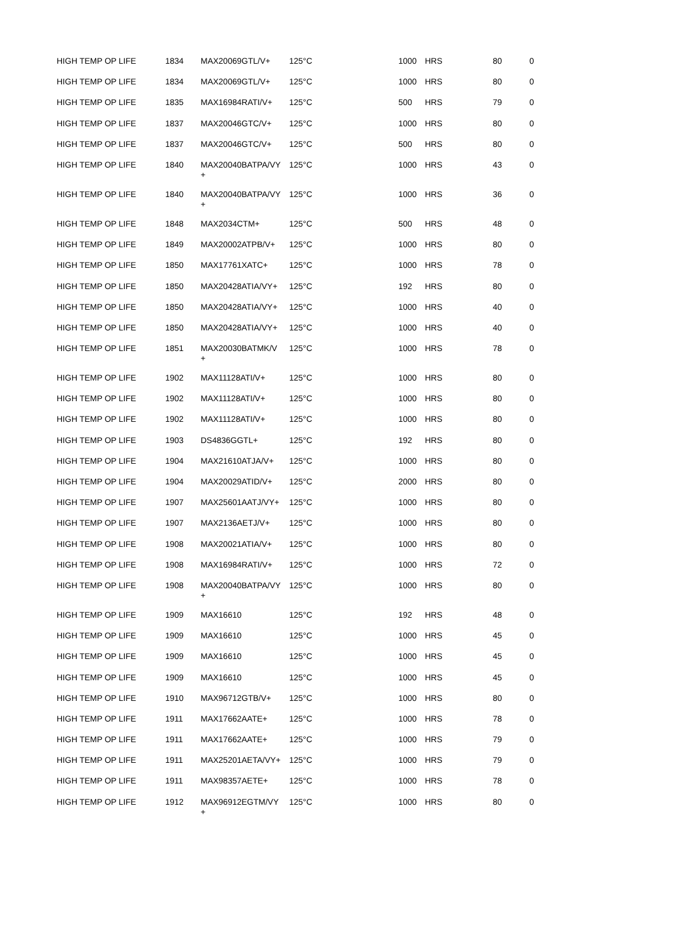| HIGH TEMP OP LIFE | 1834 | MAX20069GTL/V+ | 125°C | 1000 | HRS | 80 | 0 |
| HIGH TEMP OP LIFE | 1834 | MAX20069GTL/V+ | 125°C | 1000 | HRS | 80 | 0 |
| HIGH TEMP OP LIFE | 1835 | MAX16984RATI/V+ | 125°C | 500 | HRS | 79 | 0 |
| HIGH TEMP OP LIFE | 1837 | MAX20046GTC/V+ | 125°C | 1000 | HRS | 80 | 0 |
| HIGH TEMP OP LIFE | 1837 | MAX20046GTC/V+ | 125°C | 500 | HRS | 80 | 0 |
| HIGH TEMP OP LIFE | 1840 | MAX20040BATPA/VY + | 125°C | 1000 | HRS | 43 | 0 |
| HIGH TEMP OP LIFE | 1840 | MAX20040BATPA/VY + | 125°C | 1000 | HRS | 36 | 0 |
| HIGH TEMP OP LIFE | 1848 | MAX2034CTM+ | 125°C | 500 | HRS | 48 | 0 |
| HIGH TEMP OP LIFE | 1849 | MAX20002ATPB/V+ | 125°C | 1000 | HRS | 80 | 0 |
| HIGH TEMP OP LIFE | 1850 | MAX17761XATC+ | 125°C | 1000 | HRS | 78 | 0 |
| HIGH TEMP OP LIFE | 1850 | MAX20428ATIA/VY+ | 125°C | 192 | HRS | 80 | 0 |
| HIGH TEMP OP LIFE | 1850 | MAX20428ATIA/VY+ | 125°C | 1000 | HRS | 40 | 0 |
| HIGH TEMP OP LIFE | 1850 | MAX20428ATIA/VY+ | 125°C | 1000 | HRS | 40 | 0 |
| HIGH TEMP OP LIFE | 1851 | MAX20030BATMK/V + | 125°C | 1000 | HRS | 78 | 0 |
| HIGH TEMP OP LIFE | 1902 | MAX11128ATI/V+ | 125°C | 1000 | HRS | 80 | 0 |
| HIGH TEMP OP LIFE | 1902 | MAX11128ATI/V+ | 125°C | 1000 | HRS | 80 | 0 |
| HIGH TEMP OP LIFE | 1902 | MAX11128ATI/V+ | 125°C | 1000 | HRS | 80 | 0 |
| HIGH TEMP OP LIFE | 1903 | DS4836GGTL+ | 125°C | 192 | HRS | 80 | 0 |
| HIGH TEMP OP LIFE | 1904 | MAX21610ATJA/V+ | 125°C | 1000 | HRS | 80 | 0 |
| HIGH TEMP OP LIFE | 1904 | MAX20029ATID/V+ | 125°C | 2000 | HRS | 80 | 0 |
| HIGH TEMP OP LIFE | 1907 | MAX25601AATJ/VY+ | 125°C | 1000 | HRS | 80 | 0 |
| HIGH TEMP OP LIFE | 1907 | MAX2136AETJ/V+ | 125°C | 1000 | HRS | 80 | 0 |
| HIGH TEMP OP LIFE | 1908 | MAX20021ATIA/V+ | 125°C | 1000 | HRS | 80 | 0 |
| HIGH TEMP OP LIFE | 1908 | MAX16984RATI/V+ | 125°C | 1000 | HRS | 72 | 0 |
| HIGH TEMP OP LIFE | 1908 | MAX20040BATPA/VY + | 125°C | 1000 | HRS | 80 | 0 |
| HIGH TEMP OP LIFE | 1909 | MAX16610 | 125°C | 192 | HRS | 48 | 0 |
| HIGH TEMP OP LIFE | 1909 | MAX16610 | 125°C | 1000 | HRS | 45 | 0 |
| HIGH TEMP OP LIFE | 1909 | MAX16610 | 125°C | 1000 | HRS | 45 | 0 |
| HIGH TEMP OP LIFE | 1909 | MAX16610 | 125°C | 1000 | HRS | 45 | 0 |
| HIGH TEMP OP LIFE | 1910 | MAX96712GTB/V+ | 125°C | 1000 | HRS | 80 | 0 |
| HIGH TEMP OP LIFE | 1911 | MAX17662AATE+ | 125°C | 1000 | HRS | 78 | 0 |
| HIGH TEMP OP LIFE | 1911 | MAX17662AATE+ | 125°C | 1000 | HRS | 79 | 0 |
| HIGH TEMP OP LIFE | 1911 | MAX25201AETA/VY+ | 125°C | 1000 | HRS | 79 | 0 |
| HIGH TEMP OP LIFE | 1911 | MAX98357AETE+ | 125°C | 1000 | HRS | 78 | 0 |
| HIGH TEMP OP LIFE | 1912 | MAX96912EGTM/VY + | 125°C | 1000 | HRS | 80 | 0 |